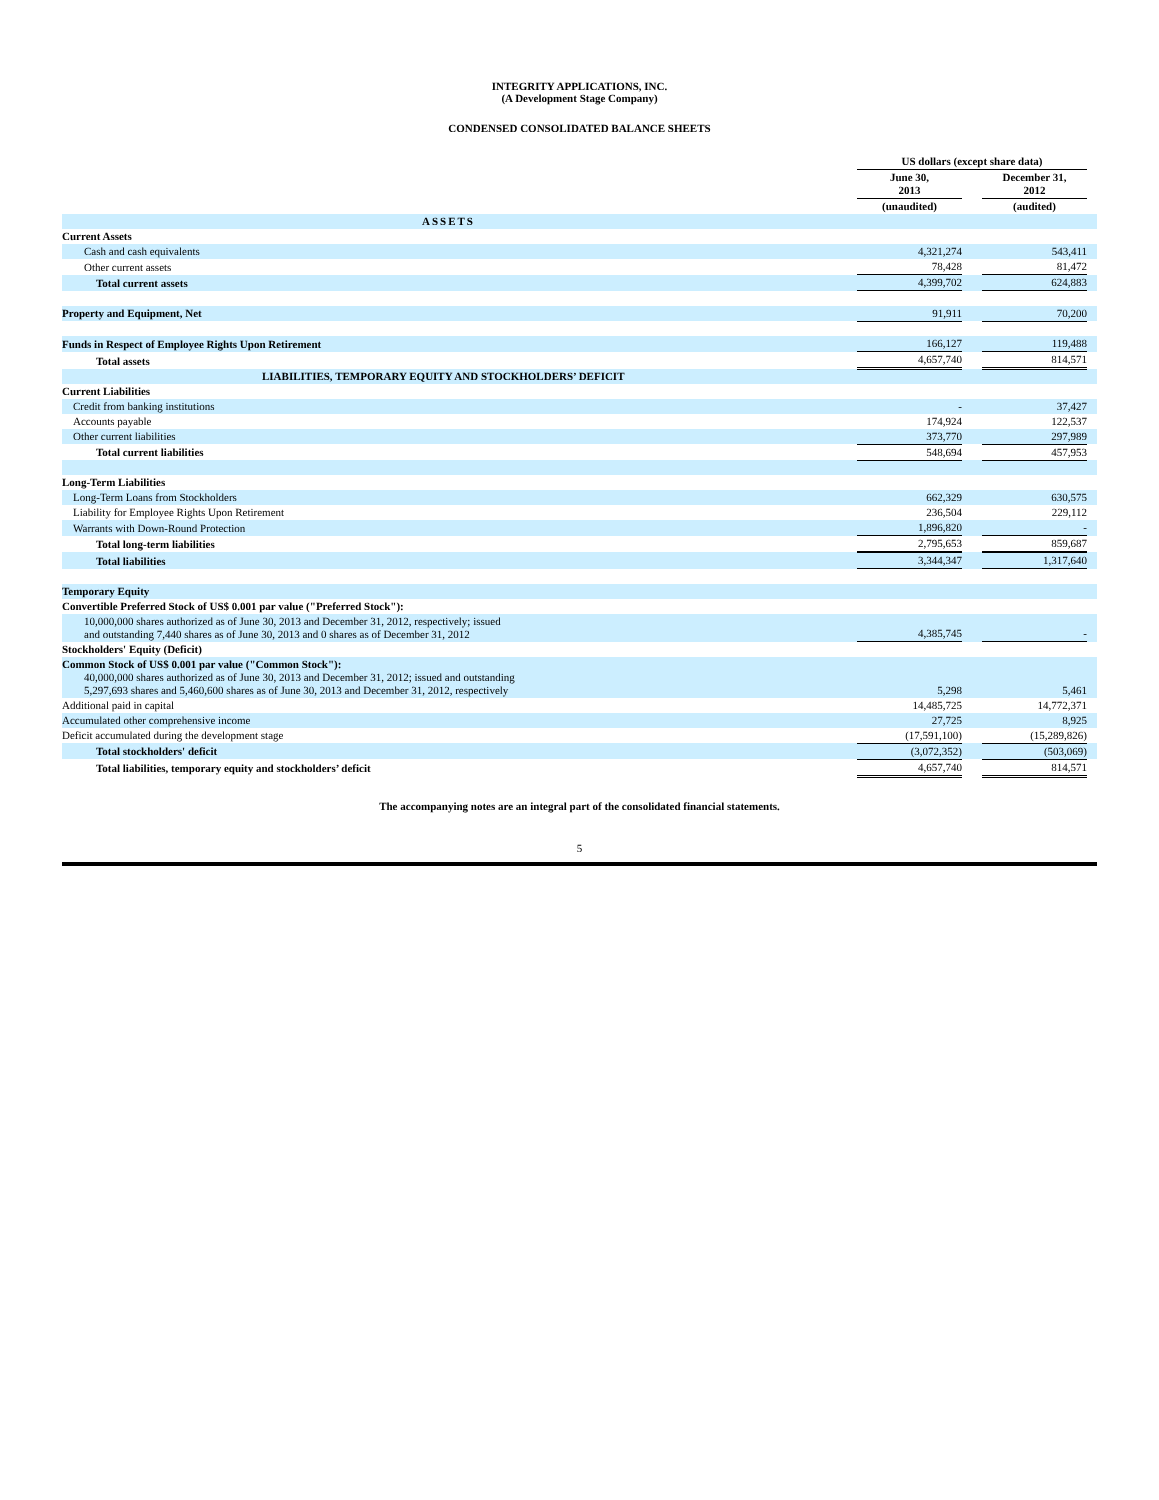INTEGRITY APPLICATIONS, INC.
(A Development Stage Company)
CONDENSED CONSOLIDATED BALANCE SHEETS
| | US dollars (except share data) | | | |
| --- | --- | --- | --- | --- |
| | June 30, 2013 | | December 31, 2012 | |
| | (unaudited) | | (audited) | |
| ASSETS | | | | |
| Current Assets | | | | |
| Cash and cash equivalents | 4,321,274 | | 543,411 | |
| Other current assets | 78,428 | | 81,472 | |
| Total current assets | 4,399,702 | | 624,883 | |
| Property and Equipment, Net | 91,911 | | 70,200 | |
| Funds in Respect of Employee Rights Upon Retirement | 166,127 | | 119,488 | |
| Total assets | 4,657,740 | | 814,571 | |
| LIABILITIES, TEMPORARY EQUITY AND STOCKHOLDERS’ DEFICIT | | | | |
| Current Liabilities | | | | |
| Credit from banking institutions | - | | 37,427 | |
| Accounts payable | 174,924 | | 122,537 | |
| Other current liabilities | 373,770 | | 297,989 | |
| Total current liabilities | 548,694 | | 457,953 | |
| Long-Term Liabilities | | | | |
| Long-Term Loans from Stockholders | 662,329 | | 630,575 | |
| Liability for Employee Rights Upon Retirement | 236,504 | | 229,112 | |
| Warrants with Down-Round Protection | 1,896,820 | | - | |
| Total long-term liabilities | 2,795,653 | | 859,687 | |
| Total liabilities | 3,344,347 | | 1,317,640 | |
| Temporary Equity | | | | |
| Convertible Preferred Stock of US$ 0.001 par value ("Preferred Stock"): | | | | |
| 10,000,000 shares authorized as of June 30, 2013 and December 31, 2012, respectively; issued and outstanding 7,440 shares as of June 30, 2013 and 0 shares as of December 31, 2012 | 4,385,745 | | - | |
| Stockholders' Equity (Deficit) | | | | |
| Common Stock of US$ 0.001 par value ("Common Stock"): 40,000,000 shares authorized as of June 30, 2013 and December 31, 2012; issued and outstanding 5,297,693 shares and 5,460,600 shares as of June 30, 2013 and December 31, 2012, respectively | 5,298 | | 5,461 | |
| Additional paid in capital | 14,485,725 | | 14,772,371 | |
| Accumulated other comprehensive income | 27,725 | | 8,925 | |
| Deficit accumulated during the development stage | (17,591,100) | | (15,289,826) | |
| Total stockholders' deficit | (3,072,352) | | (503,069) | |
| Total liabilities, temporary equity and stockholders’ deficit | 4,657,740 | | 814,571 | |
The accompanying notes are an integral part of the consolidated financial statements.
5